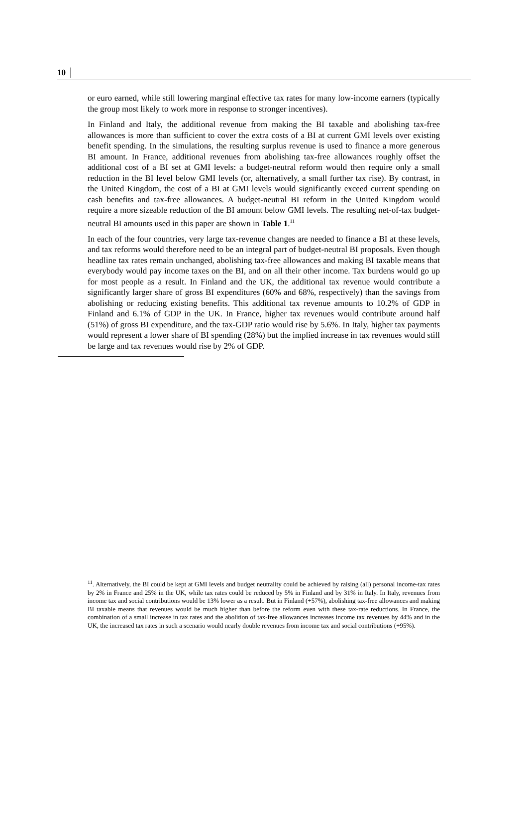10 │
or euro earned, while still lowering marginal effective tax rates for many low-income earners (typically the group most likely to work more in response to stronger incentives).
In Finland and Italy, the additional revenue from making the BI taxable and abolishing tax-free allowances is more than sufficient to cover the extra costs of a BI at current GMI levels over existing benefit spending. In the simulations, the resulting surplus revenue is used to finance a more generous BI amount. In France, additional revenues from abolishing tax-free allowances roughly offset the additional cost of a BI set at GMI levels: a budget-neutral reform would then require only a small reduction in the BI level below GMI levels (or, alternatively, a small further tax rise). By contrast, in the United Kingdom, the cost of a BI at GMI levels would significantly exceed current spending on cash benefits and tax-free allowances. A budget-neutral BI reform in the United Kingdom would require a more sizeable reduction of the BI amount below GMI levels. The resulting net-of-tax budget-neutral BI amounts used in this paper are shown in Table 1.<sup>11</sup>
In each of the four countries, very large tax-revenue changes are needed to finance a BI at these levels, and tax reforms would therefore need to be an integral part of budget-neutral BI proposals. Even though headline tax rates remain unchanged, abolishing tax-free allowances and making BI taxable means that everybody would pay income taxes on the BI, and on all their other income. Tax burdens would go up for most people as a result. In Finland and the UK, the additional tax revenue would contribute a significantly larger share of gross BI expenditures (60% and 68%, respectively) than the savings from abolishing or reducing existing benefits. This additional tax revenue amounts to 10.2% of GDP in Finland and 6.1% of GDP in the UK. In France, higher tax revenues would contribute around half (51%) of gross BI expenditure, and the tax-GDP ratio would rise by 5.6%. In Italy, higher tax payments would represent a lower share of BI spending (28%) but the implied increase in tax revenues would still be large and tax revenues would rise by 2% of GDP.
<sup>11</sup>. Alternatively, the BI could be kept at GMI levels and budget neutrality could be achieved by raising (all) personal income-tax rates by 2% in France and 25% in the UK, while tax rates could be reduced by 5% in Finland and by 31% in Italy. In Italy, revenues from income tax and social contributions would be 13% lower as a result. But in Finland (+57%), abolishing tax-free allowances and making BI taxable means that revenues would be much higher than before the reform even with these tax-rate reductions. In France, the combination of a small increase in tax rates and the abolition of tax-free allowances increases income tax revenues by 44% and in the UK, the increased tax rates in such a scenario would nearly double revenues from income tax and social contributions (+95%).